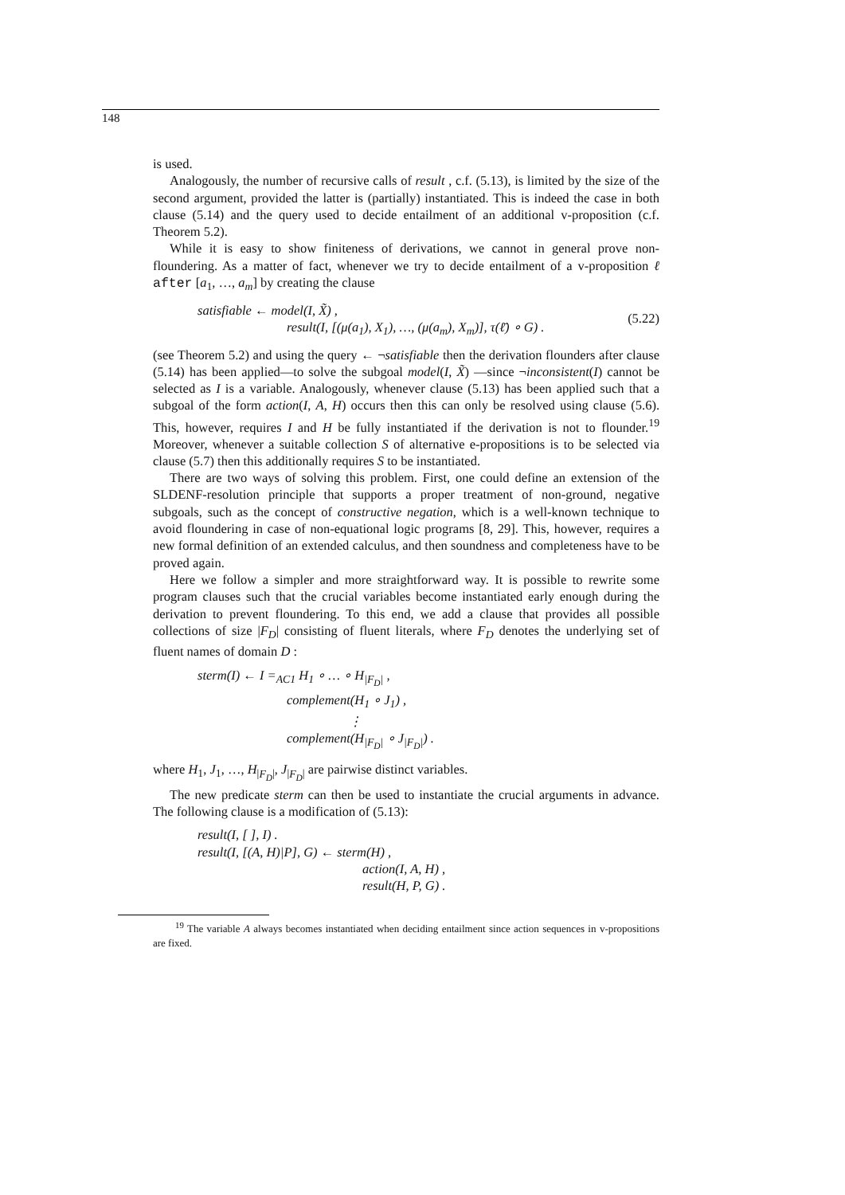148
is used.
Analogously, the number of recursive calls of result , c.f. (5.13), is limited by the size of the second argument, provided the latter is (partially) instantiated. This is indeed the case in both clause (5.14) and the query used to decide entailment of an additional v-proposition (c.f. Theorem 5.2).
While it is easy to show finiteness of derivations, we cannot in general prove non-floundering. As a matter of fact, whenever we try to decide entailment of a v-proposition ℓ after [a<sub>1</sub>, …, a<sub>m</sub>] by creating the clause
satisfiable ← model(I, X̃) ,
result(I, [(μ(a<sub>1</sub>), X<sub>1</sub>), …, (μ(a<sub>m</sub>), X<sub>m</sub>)], τ(ℓ̄) ∘ G) .
(5.22)
(see Theorem 5.2) and using the query ← ¬satisfiable then the derivation flounders after clause (5.14) has been applied—to solve the subgoal model(I, X̃) —since ¬inconsistent(I) cannot be selected as I is a variable. Analogously, whenever clause (5.13) has been applied such that a subgoal of the form action(I, A, H) occurs then this can only be resolved using clause (5.6). This, however, requires I and H be fully instantiated if the derivation is not to flounder.<sup>19</sup> Moreover, whenever a suitable collection S of alternative e-propositions is to be selected via clause (5.7) then this additionally requires S to be instantiated.
There are two ways of solving this problem. First, one could define an extension of the SLDENF-resolution principle that supports a proper treatment of non-ground, negative subgoals, such as the concept of constructive negation, which is a well-known technique to avoid floundering in case of non-equational logic programs [8, 29]. This, however, requires a new formal definition of an extended calculus, and then soundness and completeness have to be proved again.
Here we follow a simpler and more straightforward way. It is possible to rewrite some program clauses such that the crucial variables become instantiated early enough during the derivation to prevent floundering. To this end, we add a clause that provides all possible collections of size |F<sub>D</sub>| consisting of fluent literals, where F<sub>D</sub> denotes the underlying set of fluent names of domain D :
sterm(I) ← I =<sub>AC1</sub> H<sub>1</sub> ∘ … ∘ H<sub>|F<sub>D</sub>|</sub> ,
complement(H<sub>1</sub> ∘ J<sub>1</sub>) ,
⋮
complement(H<sub>|F<sub>D</sub>|</sub> ∘ J<sub>|F<sub>D</sub>|</sub>) .
where H<sub>1</sub>, J<sub>1</sub>, …, H<sub>|F<sub>D</sub>|</sub>, J<sub>|F<sub>D</sub>|</sub> are pairwise distinct variables.
The new predicate sterm can then be used to instantiate the crucial arguments in advance. The following clause is a modification of (5.13):
result(I, [ ], I) .
result(I, [(A, H)|P], G) ← sterm(H) ,
action(I, A, H) ,
result(H, P, G) .
<sup>19</sup> The variable A always becomes instantiated when deciding entailment since action sequences in v-propositions are fixed.